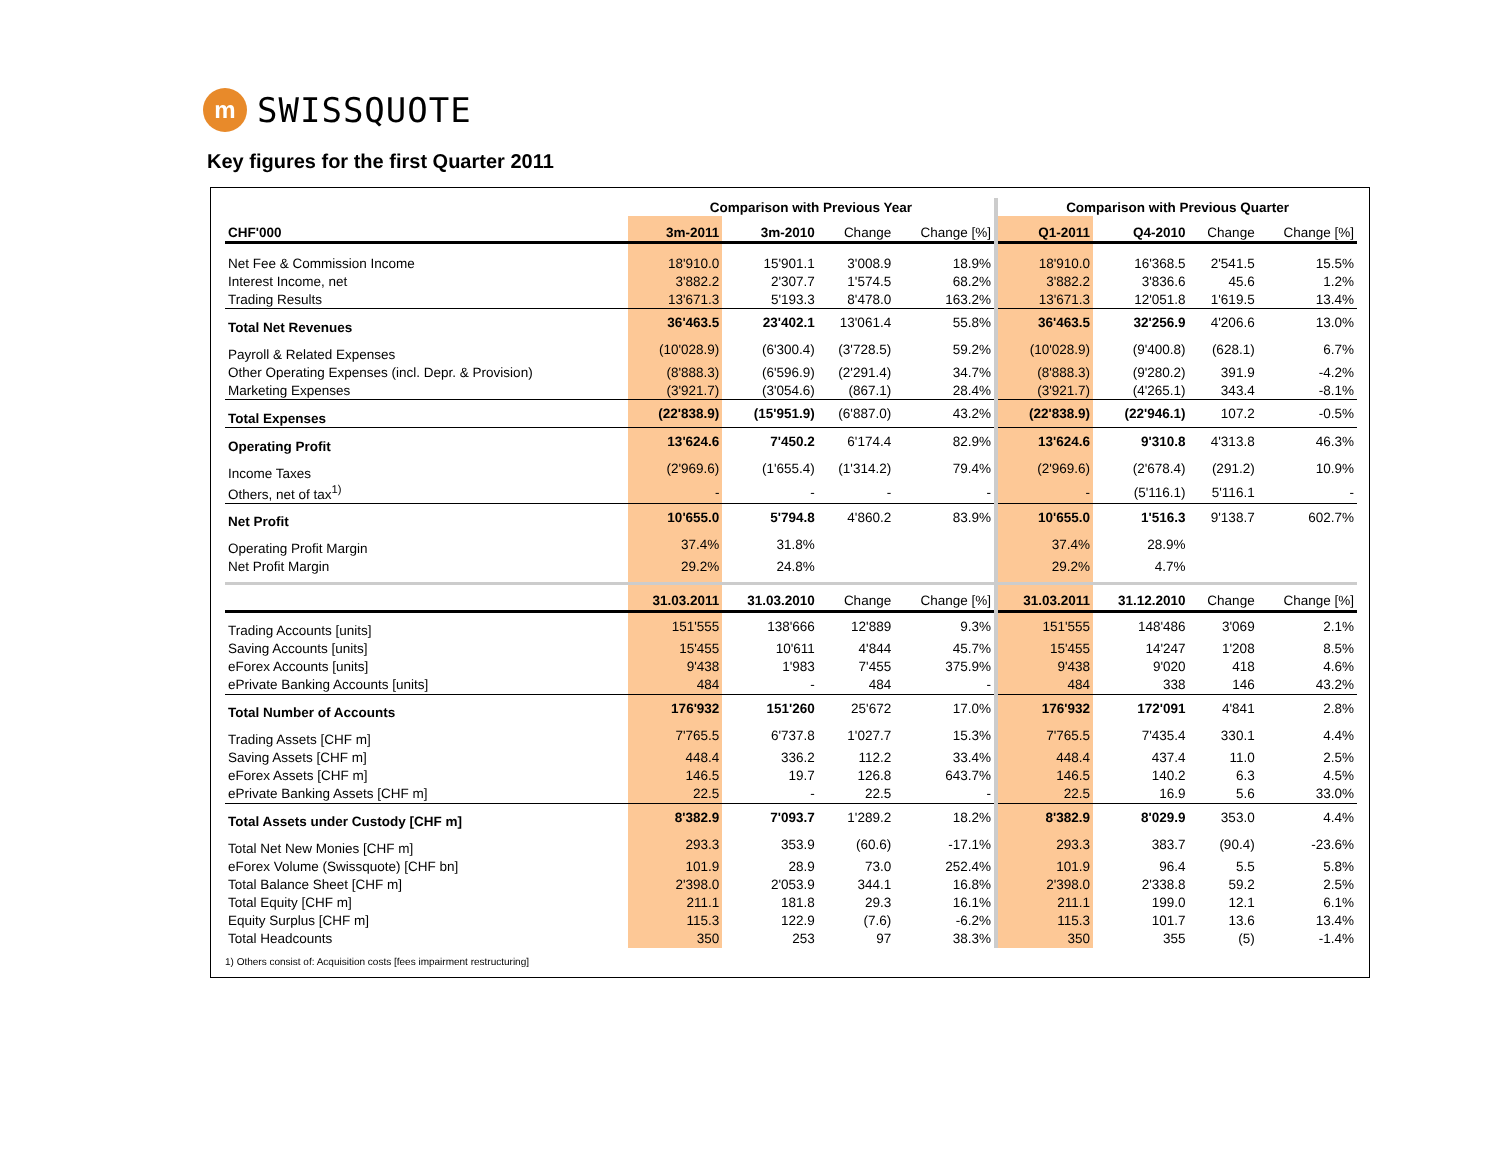m
SWISSQUOTE
Key figures for the first Quarter 2011
| | Comparison with Previous Year | | | | Comparison with Previous Quarter | | | |
| --- | --- | --- | --- | --- | --- | --- | --- | --- |
| CHF'000 | 3m-2011 | 3m-2010 | Change | Change [%] | Q1-2011 | Q4-2010 | Change | Change [%] |
| Net Fee & Commission Income | 18'910.0 | 15'901.1 | 3'008.9 | 18.9% | 18'910.0 | 16'368.5 | 2'541.5 | 15.5% |
| Interest Income, net | 3'882.2 | 2'307.7 | 1'574.5 | 68.2% | 3'882.2 | 3'836.6 | 45.6 | 1.2% |
| Trading Results | 13'671.3 | 5'193.3 | 8'478.0 | 163.2% | 13'671.3 | 12'051.8 | 1'619.5 | 13.4% |
| Total Net Revenues | 36'463.5 | 23'402.1 | 13'061.4 | 55.8% | 36'463.5 | 32'256.9 | 4'206.6 | 13.0% |
| Payroll & Related Expenses | (10'028.9) | (6'300.4) | (3'728.5) | 59.2% | (10'028.9) | (9'400.8) | (628.1) | 6.7% |
| Other Operating Expenses (incl. Depr. & Provision) | (8'888.3) | (6'596.9) | (2'291.4) | 34.7% | (8'888.3) | (9'280.2) | 391.9 | -4.2% |
| Marketing Expenses | (3'921.7) | (3'054.6) | (867.1) | 28.4% | (3'921.7) | (4'265.1) | 343.4 | -8.1% |
| Total Expenses | (22'838.9) | (15'951.9) | (6'887.0) | 43.2% | (22'838.9) | (22'946.1) | 107.2 | -0.5% |
| Operating Profit | 13'624.6 | 7'450.2 | 6'174.4 | 82.9% | 13'624.6 | 9'310.8 | 4'313.8 | 46.3% |
| Income Taxes | (2'969.6) | (1'655.4) | (1'314.2) | 79.4% | (2'969.6) | (2'678.4) | (291.2) | 10.9% |
| Others, net of tax<sup>1)</sup> | - | - | - | - | - | (5'116.1) | 5'116.1 | - |
| Net Profit | 10'655.0 | 5'794.8 | 4'860.2 | 83.9% | 10'655.0 | 1'516.3 | 9'138.7 | 602.7% |
| Operating Profit Margin | 37.4% | 31.8% | | | 37.4% | 28.9% | | |
| Net Profit Margin | 29.2% | 24.8% | | | 29.2% | 4.7% | | |
| | 31.03.2011 | 31.03.2010 | Change | Change [%] | 31.03.2011 | 31.12.2010 | Change | Change [%] |
| Trading Accounts [units] | 151'555 | 138'666 | 12'889 | 9.3% | 151'555 | 148'486 | 3'069 | 2.1% |
| Saving Accounts [units] | 15'455 | 10'611 | 4'844 | 45.7% | 15'455 | 14'247 | 1'208 | 8.5% |
| eForex Accounts [units] | 9'438 | 1'983 | 7'455 | 375.9% | 9'438 | 9'020 | 418 | 4.6% |
| ePrivate Banking Accounts [units] | 484 | - | 484 | - | 484 | 338 | 146 | 43.2% |
| Total Number of Accounts | 176'932 | 151'260 | 25'672 | 17.0% | 176'932 | 172'091 | 4'841 | 2.8% |
| Trading Assets [CHF m] | 7'765.5 | 6'737.8 | 1'027.7 | 15.3% | 7'765.5 | 7'435.4 | 330.1 | 4.4% |
| Saving Assets [CHF m] | 448.4 | 336.2 | 112.2 | 33.4% | 448.4 | 437.4 | 11.0 | 2.5% |
| eForex Assets [CHF m] | 146.5 | 19.7 | 126.8 | 643.7% | 146.5 | 140.2 | 6.3 | 4.5% |
| ePrivate Banking Assets [CHF m] | 22.5 | - | 22.5 | - | 22.5 | 16.9 | 5.6 | 33.0% |
| Total Assets under Custody [CHF m] | 8'382.9 | 7'093.7 | 1'289.2 | 18.2% | 8'382.9 | 8'029.9 | 353.0 | 4.4% |
| Total Net New Monies [CHF m] | 293.3 | 353.9 | (60.6) | -17.1% | 293.3 | 383.7 | (90.4) | -23.6% |
| eForex Volume (Swissquote) [CHF bn] | 101.9 | 28.9 | 73.0 | 252.4% | 101.9 | 96.4 | 5.5 | 5.8% |
| Total Balance Sheet [CHF m] | 2'398.0 | 2'053.9 | 344.1 | 16.8% | 2'398.0 | 2'338.8 | 59.2 | 2.5% |
| Total Equity [CHF m] | 211.1 | 181.8 | 29.3 | 16.1% | 211.1 | 199.0 | 12.1 | 6.1% |
| Equity Surplus [CHF m] | 115.3 | 122.9 | (7.6) | -6.2% | 115.3 | 101.7 | 13.6 | 13.4% |
| Total Headcounts | 350 | 253 | 97 | 38.3% | 350 | 355 | (5) | -1.4% |
1) Others consist of: Acquisition costs [fees impairment restructuring]